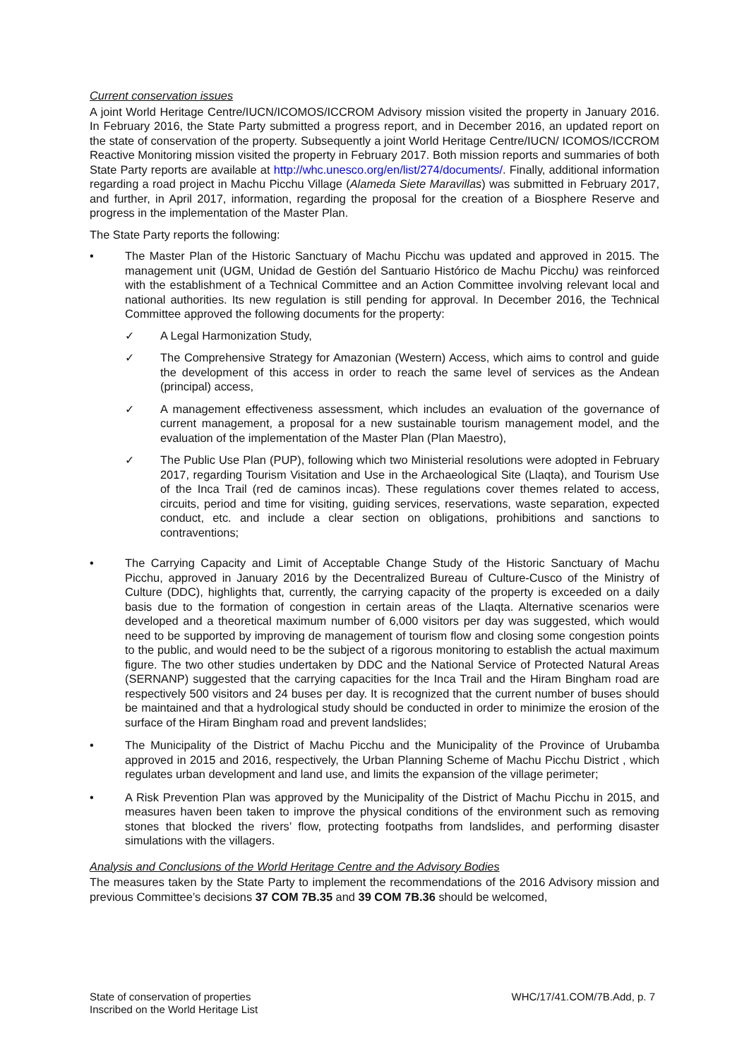Current conservation issues
A joint World Heritage Centre/IUCN/ICOMOS/ICCROM Advisory mission visited the property in January 2016. In February 2016, the State Party submitted a progress report, and in December 2016, an updated report on the state of conservation of the property. Subsequently a joint World Heritage Centre/IUCN/ ICOMOS/ICCROM Reactive Monitoring mission visited the property in February 2017. Both mission reports and summaries of both State Party reports are available at http://whc.unesco.org/en/list/274/documents/. Finally, additional information regarding a road project in Machu Picchu Village (Alameda Siete Maravillas) was submitted in February 2017, and further, in April 2017, information, regarding the proposal for the creation of a Biosphere Reserve and progress in the implementation of the Master Plan.
The State Party reports the following:
• The Master Plan of the Historic Sanctuary of Machu Picchu was updated and approved in 2015. The management unit (UGM, Unidad de Gestión del Santuario Histórico de Machu Picchu) was reinforced with the establishment of a Technical Committee and an Action Committee involving relevant local and national authorities. Its new regulation is still pending for approval. In December 2016, the Technical Committee approved the following documents for the property:
✓ A Legal Harmonization Study,
✓ The Comprehensive Strategy for Amazonian (Western) Access, which aims to control and guide the development of this access in order to reach the same level of services as the Andean (principal) access,
✓ A management effectiveness assessment, which includes an evaluation of the governance of current management, a proposal for a new sustainable tourism management model, and the evaluation of the implementation of the Master Plan (Plan Maestro),
✓ The Public Use Plan (PUP), following which two Ministerial resolutions were adopted in February 2017, regarding Tourism Visitation and Use in the Archaeological Site (Llaqta), and Tourism Use of the Inca Trail (red de caminos incas). These regulations cover themes related to access, circuits, period and time for visiting, guiding services, reservations, waste separation, expected conduct, etc. and include a clear section on obligations, prohibitions and sanctions to contraventions;
• The Carrying Capacity and Limit of Acceptable Change Study of the Historic Sanctuary of Machu Picchu, approved in January 2016 by the Decentralized Bureau of Culture-Cusco of the Ministry of Culture (DDC), highlights that, currently, the carrying capacity of the property is exceeded on a daily basis due to the formation of congestion in certain areas of the Llaqta. Alternative scenarios were developed and a theoretical maximum number of 6,000 visitors per day was suggested, which would need to be supported by improving de management of tourism flow and closing some congestion points to the public, and would need to be the subject of a rigorous monitoring to establish the actual maximum figure. The two other studies undertaken by DDC and the National Service of Protected Natural Areas (SERNANP) suggested that the carrying capacities for the Inca Trail and the Hiram Bingham road are respectively 500 visitors and 24 buses per day. It is recognized that the current number of buses should be maintained and that a hydrological study should be conducted in order to minimize the erosion of the surface of the Hiram Bingham road and prevent landslides;
• The Municipality of the District of Machu Picchu and the Municipality of the Province of Urubamba approved in 2015 and 2016, respectively, the Urban Planning Scheme of Machu Picchu District , which regulates urban development and land use, and limits the expansion of the village perimeter;
• A Risk Prevention Plan was approved by the Municipality of the District of Machu Picchu in 2015, and measures haven been taken to improve the physical conditions of the environment such as removing stones that blocked the rivers’ flow, protecting footpaths from landslides, and performing disaster simulations with the villagers.
Analysis and Conclusions of the World Heritage Centre and the Advisory Bodies
The measures taken by the State Party to implement the recommendations of the 2016 Advisory mission and previous Committee’s decisions 37 COM 7B.35 and 39 COM 7B.36 should be welcomed,
State of conservation of properties
Inscribed on the World Heritage List
WHC/17/41.COM/7B.Add, p. 7